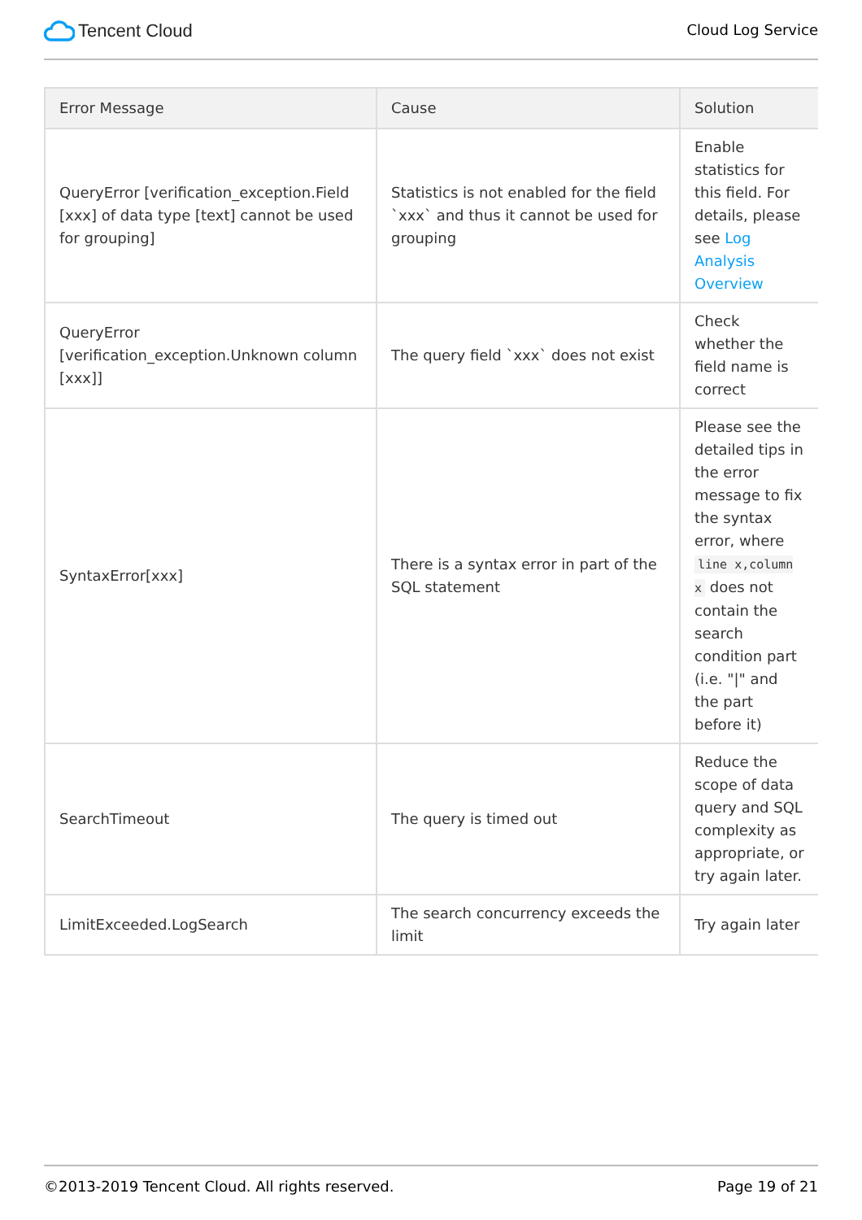Tencent Cloud
Cloud Log Service
| Error Message | Cause | Solution |
| --- | --- | --- |
| QueryError [verification_exception.Field [xxx] of data type [text] cannot be used for grouping] | Statistics is not enabled for the field `xxx` and thus it cannot be used for grouping | Enable statistics for this field. For details, please see Log Analysis Overview |
| QueryError [verification_exception.Unknown column [xxx]] | The query field `xxx` does not exist | Check whether the field name is correct |
| SyntaxError[xxx] | There is a syntax error in part of the SQL statement | Please see the detailed tips in the error message to fix the syntax error, where line x,column x does not contain the search condition part (i.e. "/" and the part before it) |
| SearchTimeout | The query is timed out | Reduce the scope of data query and SQL complexity as appropriate, or try again later. |
| LimitExceeded.LogSearch | The search concurrency exceeds the limit | Try again later |
©2013-2019 Tencent Cloud. All rights reserved. Page 19 of 21